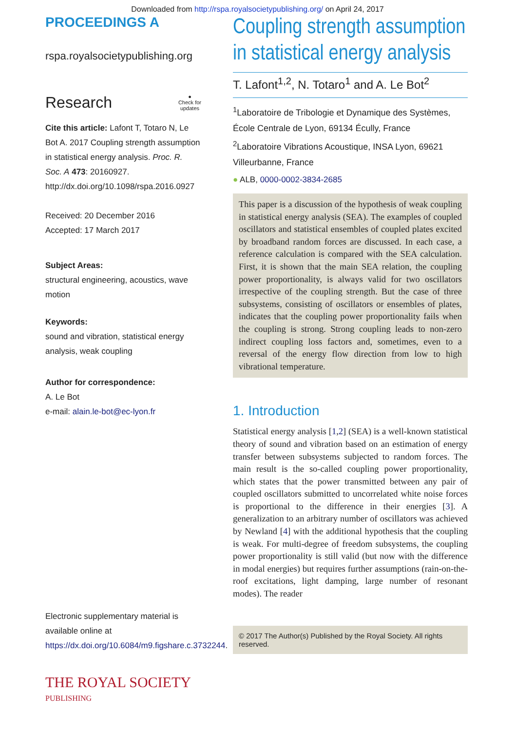Downloaded from http://rspa.royalsocietypublishing.org/ on April 24, 2017
PROCEEDINGS A
rspa.royalsocietypublishing.org
Research ●
Check for
updates
Cite this article: Lafont T, Totaro N, Le Bot A. 2017 Coupling strength assumption in statistical energy analysis. Proc. R. Soc. A 473: 20160927. http://dx.doi.org/10.1098/rspa.2016.0927
Received: 20 December 2016
Accepted: 17 March 2017
Subject Areas:
structural engineering, acoustics, wave motion
Keywords:
sound and vibration, statistical energy analysis, weak coupling
Author for correspondence:
A. Le Bot
e-mail: alain.le-bot@ec-lyon.fr
Electronic supplementary material is available online at https://dx.doi.org/10.6084/m9.figshare.c.3732244.
THE ROYAL SOCIETY
PUBLISHING
Coupling strength assumption in statistical energy analysis
T. Lafont<sup>1,2</sup>, N. Totaro<sup>1</sup> and A. Le Bot<sup>2</sup>
<sup>1</sup> Laboratoire de Tribologie et Dynamique des Systèmes, École Centrale de Lyon, 69134 Écully, France
<sup>2</sup> Laboratoire Vibrations Acoustique, INSA Lyon, 69621 Villeurbanne, France
● ALB, 0000-0002-3834-2685
This paper is a discussion of the hypothesis of weak coupling in statistical energy analysis (SEA). The examples of coupled oscillators and statistical ensembles of coupled plates excited by broadband random forces are discussed. In each case, a reference calculation is compared with the SEA calculation. First, it is shown that the main SEA relation, the coupling power proportionality, is always valid for two oscillators irrespective of the coupling strength. But the case of three subsystems, consisting of oscillators or ensembles of plates, indicates that the coupling power proportionality fails when the coupling is strong. Strong coupling leads to non-zero indirect coupling loss factors and, sometimes, even to a reversal of the energy flow direction from low to high vibrational temperature.
1. Introduction
Statistical energy analysis [1,2] (SEA) is a well-known statistical theory of sound and vibration based on an estimation of energy transfer between subsystems subjected to random forces. The main result is the so-called coupling power proportionality, which states that the power transmitted between any pair of coupled oscillators submitted to uncorrelated white noise forces is proportional to the difference in their energies [3]. A generalization to an arbitrary number of oscillators was achieved by Newland [4] with the additional hypothesis that the coupling is weak. For multi-degree of freedom subsystems, the coupling power proportionality is still valid (but now with the difference in modal energies) but requires further assumptions (rain-on-the-roof excitations, light damping, large number of resonant modes). The reader
© 2017 The Author(s) Published by the Royal Society. All rights reserved.